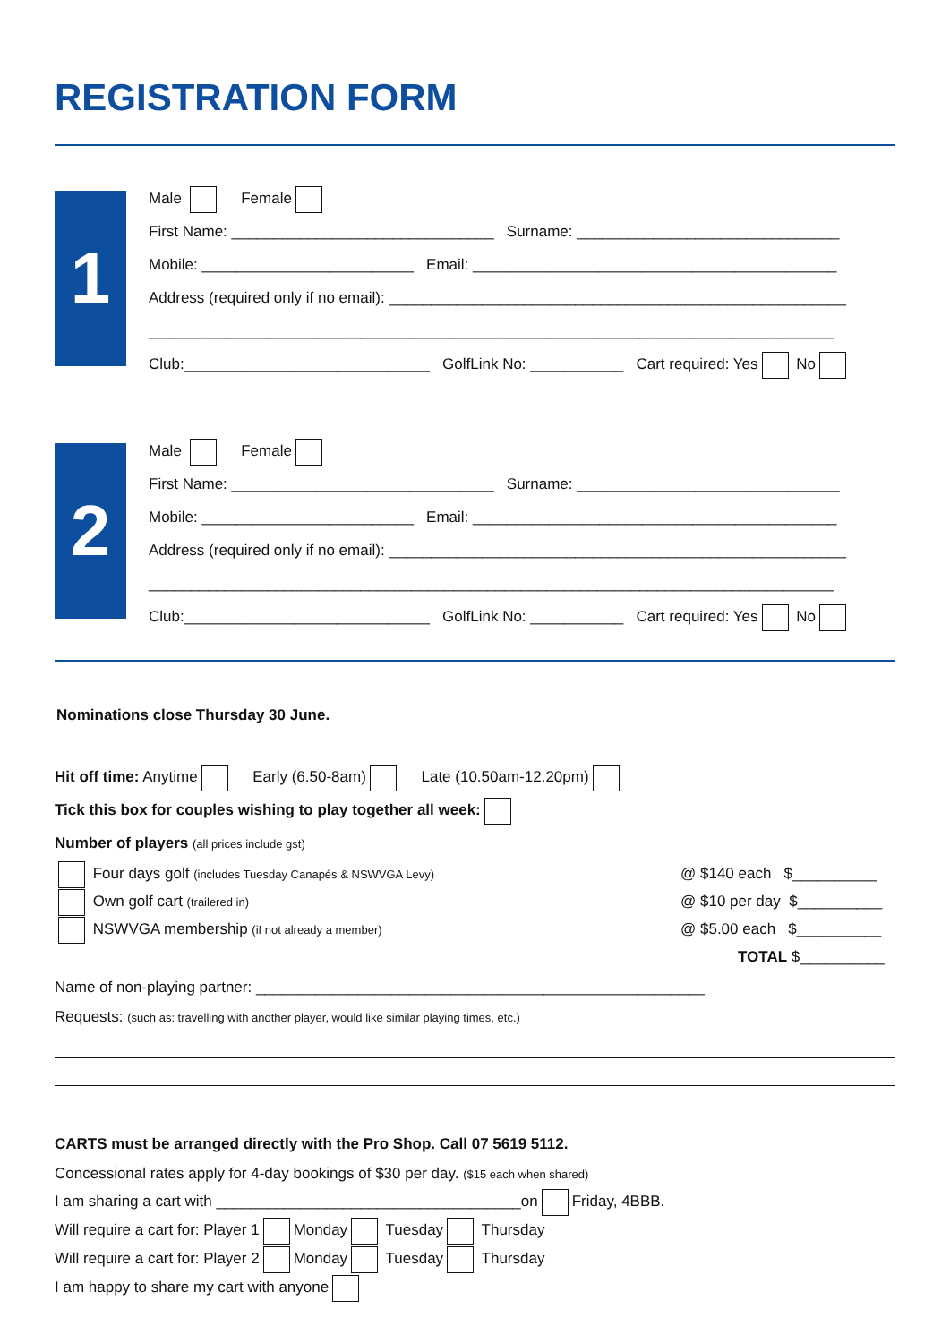REGISTRATION FORM
1
Male Female
First Name: _______________________________ Surname: _______________________________
Mobile: _________________________ Email: ___________________________________________
Address (required only if no email): ______________________________________________________
_________________________________________________________________________________
Club:_____________________________ GolfLink No: ___________ Cart required: Yes No
2
Male Female
First Name: _______________________________ Surname: _______________________________
Mobile: _________________________ Email: ___________________________________________
Address (required only if no email): ______________________________________________________
_________________________________________________________________________________
Club:_____________________________ GolfLink No: ___________ Cart required: Yes No
Nominations close Thursday 30 June.
Hit off time: Anytime Early (6.50-8am) Late (10.50am-12.20pm)
Tick this box for couples wishing to play together all week:
Number of players (all prices include gst)
Four days golf (includes Tuesday Canapés & NSWVGA Levy) @ $140 each $__________
Own golf cart (trailered in) @ $10 per day $__________
NSWVGA membership (if not already a member) @ $5.00 each $__________
TOTAL $__________
Name of non-playing partner: _____________________________________________________
Requests: (such as: travelling with another player, would like similar playing times, etc.)
CARTS must be arranged directly with the Pro Shop. Call 07 5619 5112.
Concessional rates apply for 4-day bookings of $30 per day. ($15 each when shared)
I am sharing a cart with ____________________________________on Friday, 4BBB.
Will require a cart for: Player 1 Monday Tuesday Thursday
Will require a cart for: Player 2 Monday Tuesday Thursday
I am happy to share my cart with anyone